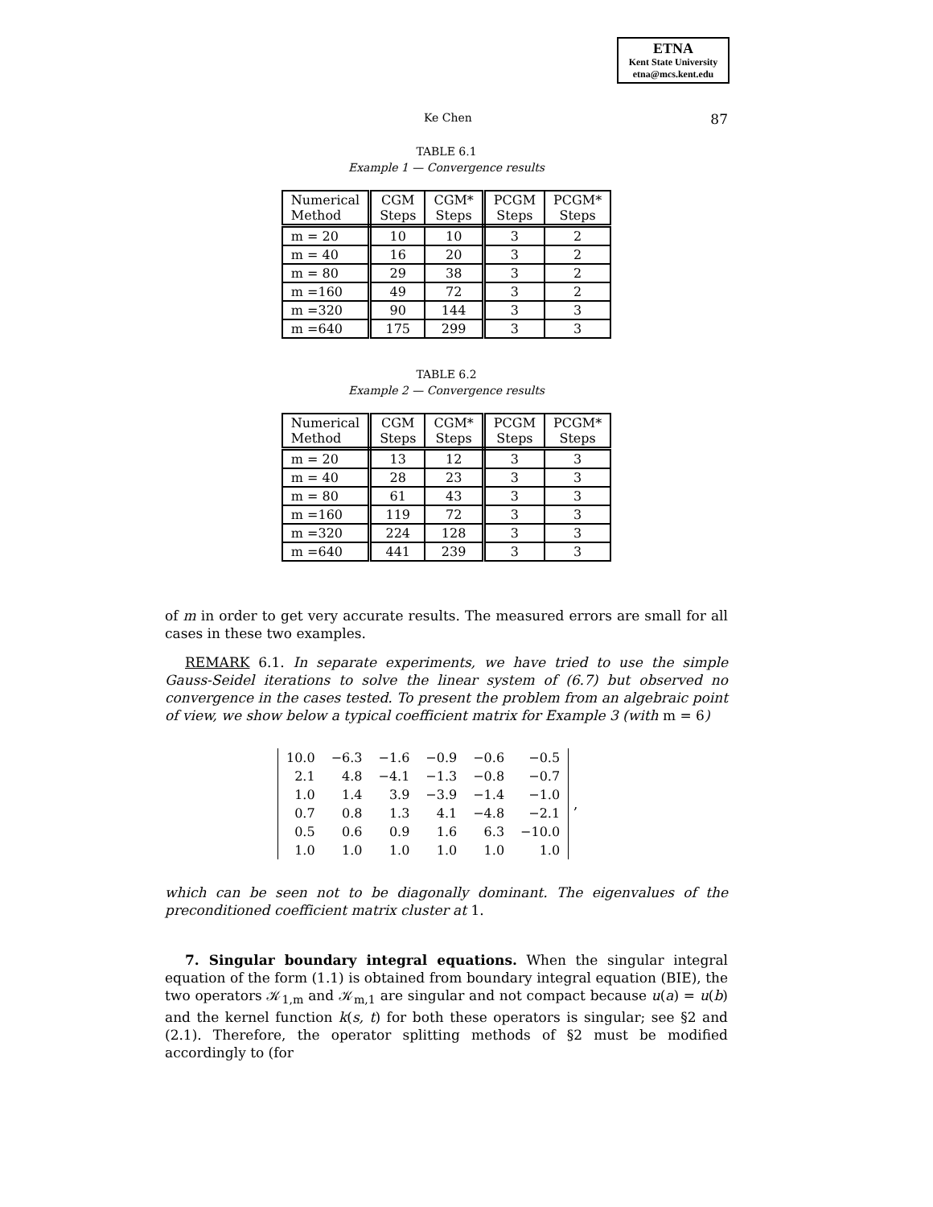ETNA
Kent State University
etna@mcs.kent.edu
Ke Chen 87
TABLE 6.1
Example 1 — Convergence results
| Numerical Method | CGM Steps | CGM* Steps | PCGM Steps | PCGM* Steps |
| --- | --- | --- | --- | --- |
| m = 20 | 10 | 10 | 3 | 2 |
| m = 40 | 16 | 20 | 3 | 2 |
| m = 80 | 29 | 38 | 3 | 2 |
| m =160 | 49 | 72 | 3 | 2 |
| m =320 | 90 | 144 | 3 | 3 |
| m =640 | 175 | 299 | 3 | 3 |
TABLE 6.2
Example 2 — Convergence results
| Numerical Method | CGM Steps | CGM* Steps | PCGM Steps | PCGM* Steps |
| --- | --- | --- | --- | --- |
| m = 20 | 13 | 12 | 3 | 3 |
| m = 40 | 28 | 23 | 3 | 3 |
| m = 80 | 61 | 43 | 3 | 3 |
| m =160 | 119 | 72 | 3 | 3 |
| m =320 | 224 | 128 | 3 | 3 |
| m =640 | 441 | 239 | 3 | 3 |
of m in order to get very accurate results. The measured errors are small for all cases in these two examples.
REMARK 6.1. In separate experiments, we have tried to use the simple Gauss-Seidel iterations to solve the linear system of (6.7) but observed no convergence in the cases tested. To present the problem from an algebraic point of view, we show below a typical coefficient matrix for Example 3 (with m = 6)
| 10.0 | −6.3 | −1.6 | −0.9 | −0.6 | −0.5 |
| 2.1 | 4.8 | −4.1 | −1.3 | −0.8 | −0.7 |
| 1.0 | 1.4 | 3.9 | −3.9 | −1.4 | −1.0 |
| 0.7 | 0.8 | 1.3 | 4.1 | −4.8 | −2.1 |
| 0.5 | 0.6 | 0.9 | 1.6 | 6.3 | −10.0 |
| 1.0 | 1.0 | 1.0 | 1.0 | 1.0 | 1.0 |
,
which can be seen not to be diagonally dominant. The eigenvalues of the preconditioned coefficient matrix cluster at 1.
7. Singular boundary integral equations. When the singular integral equation of the form (1.1) is obtained from boundary integral equation (BIE), the two operators 𝒦<sub>1,m</sub> and 𝒦<sub>m,1</sub> are singular and not compact because u(a) = u(b) and the kernel function k(s, t) for both these operators is singular; see §2 and (2.1). Therefore, the operator splitting methods of §2 must be modified accordingly to (for